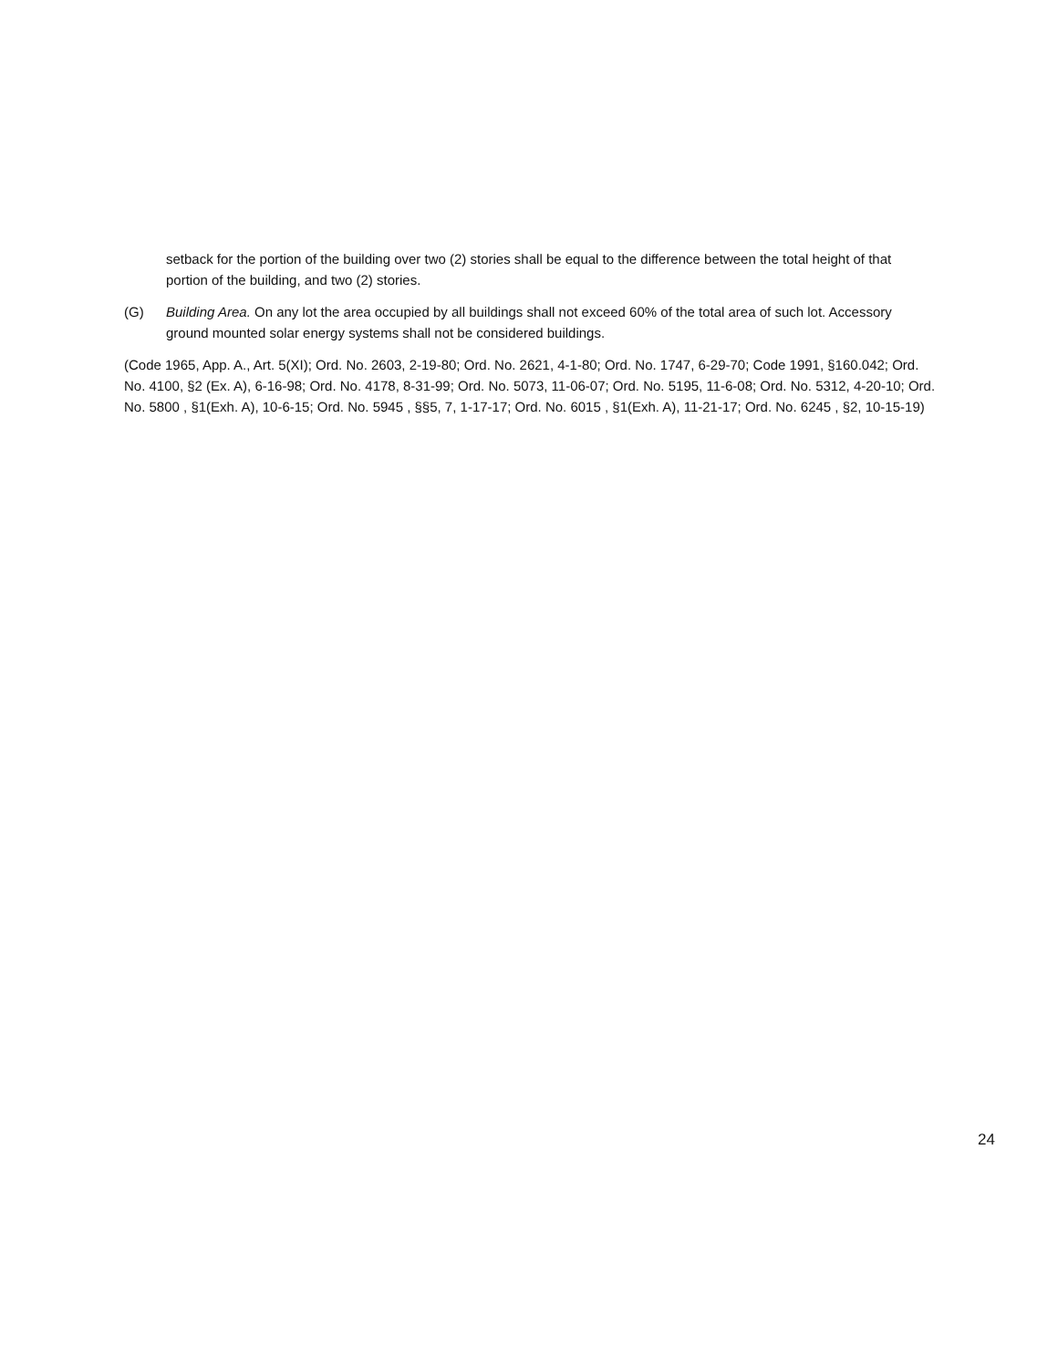setback for the portion of the building over two (2) stories shall be equal to the difference between the total height of that portion of the building, and two (2) stories.
(G) Building Area. On any lot the area occupied by all buildings shall not exceed 60% of the total area of such lot. Accessory ground mounted solar energy systems shall not be considered buildings.
(Code 1965, App. A., Art. 5(XI); Ord. No. 2603, 2-19-80; Ord. No. 2621, 4-1-80; Ord. No. 1747, 6-29-70; Code 1991, §160.042; Ord. No. 4100, §2 (Ex. A), 6-16-98; Ord. No. 4178, 8-31-99; Ord. No. 5073, 11-06-07; Ord. No. 5195, 11-6-08; Ord. No. 5312, 4-20-10; Ord. No. 5800 , §1(Exh. A), 10-6-15; Ord. No. 5945 , §§5, 7, 1-17-17; Ord. No. 6015 , §1(Exh. A), 11-21-17; Ord. No. 6245 , §2, 10-15-19)
24